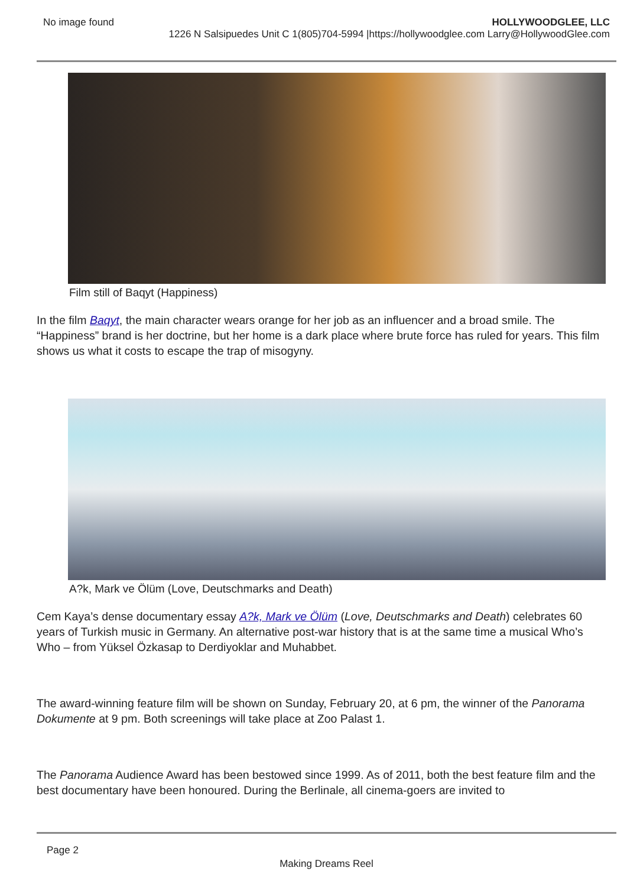No image found HOLLYWOODGLEE, LLC
1226 N Salsipuedes Unit C 1(805)704-5994 |https://hollywoodglee.com Larry@HollywoodGlee.com
Film still of Baqyt (Happiness)
In the film Baqyt, the main character wears orange for her job as an influencer and a broad smile. The “Happiness” brand is her doctrine, but her home is a dark place where brute force has ruled for years. This film shows us what it costs to escape the trap of misogyny.
A?k, Mark ve Ölüm (Love, Deutschmarks and Death)
Cem Kaya’s dense documentary essay A?k, Mark ve Ölüm (Love, Deutschmarks and Death) celebrates 60 years of Turkish music in Germany. An alternative post-war history that is at the same time a musical Who’s Who – from Yüksel Özkasap to Derdiyoklar and Muhabbet.
The award-winning feature film will be shown on Sunday, February 20, at 6 pm, the winner of the Panorama Dokumente at 9 pm. Both screenings will take place at Zoo Palast 1.
The Panorama Audience Award has been bestowed since 1999. As of 2011, both the best feature film and the best documentary have been honoured. During the Berlinale, all cinema-goers are invited to
Page 2
Making Dreams Reel